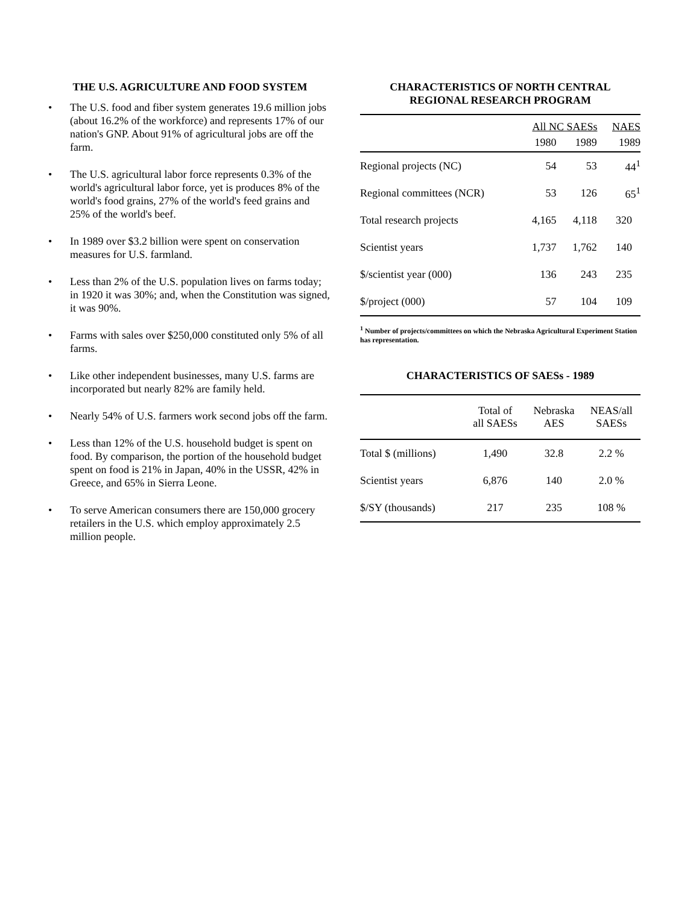THE U.S. AGRICULTURE AND FOOD SYSTEM
• The U.S. food and fiber system generates 19.6 million jobs (about 16.2% of the workforce) and represents 17% of our nation's GNP. About 91% of agricultural jobs are off the farm.
• The U.S. agricultural labor force represents 0.3% of the world's agricultural labor force, yet is produces 8% of the world's food grains, 27% of the world's feed grains and 25% of the world's beef.
• In 1989 over $3.2 billion were spent on conservation measures for U.S. farmland.
• Less than 2% of the U.S. population lives on farms today; in 1920 it was 30%; and, when the Constitution was signed, it was 90%.
• Farms with sales over $250,000 constituted only 5% of all farms.
• Like other independent businesses, many U.S. farms are incorporated but nearly 82% are family held.
• Nearly 54% of U.S. farmers work second jobs off the farm.
• Less than 12% of the U.S. household budget is spent on food. By comparison, the portion of the household budget spent on food is 21% in Japan, 40% in the USSR, 42% in Greece, and 65% in Sierra Leone.
• To serve American consumers there are 150,000 grocery retailers in the U.S. which employ approximately 2.5 million people.
CHARACTERISTICS OF NORTH CENTRAL
REGIONAL RESEARCH PROGRAM
| | All NC SAESs | | NAES |
| --- | --- | --- | --- |
| | 1980 | 1989 | 1989 |
| Regional projects (NC) | 54 | 53 | 44<sup>1</sup> |
| Regional committees (NCR) | 53 | 126 | 65<sup>1</sup> |
| Total research projects | 4,165 | 4,118 | 320 |
| Scientist years | 1,737 | 1,762 | 140 |
| $/scientist year (000) | 136 | 243 | 235 |
| $/project (000) | 57 | 104 | 109 |
<sup>1</sup> Number of projects/committees on which the Nebraska Agricultural Experiment Station has representation.
CHARACTERISTICS OF SAESs - 1989
| | Total of all SAESs | Nebraska AES | NEAS/all SAESs |
| --- | --- | --- | --- |
| Total $ (millions) | 1,490 | 32.8 | 2.2 % |
| Scientist years | 6,876 | 140 | 2.0 % |
| $/SY (thousands) | 217 | 235 | 108 % |